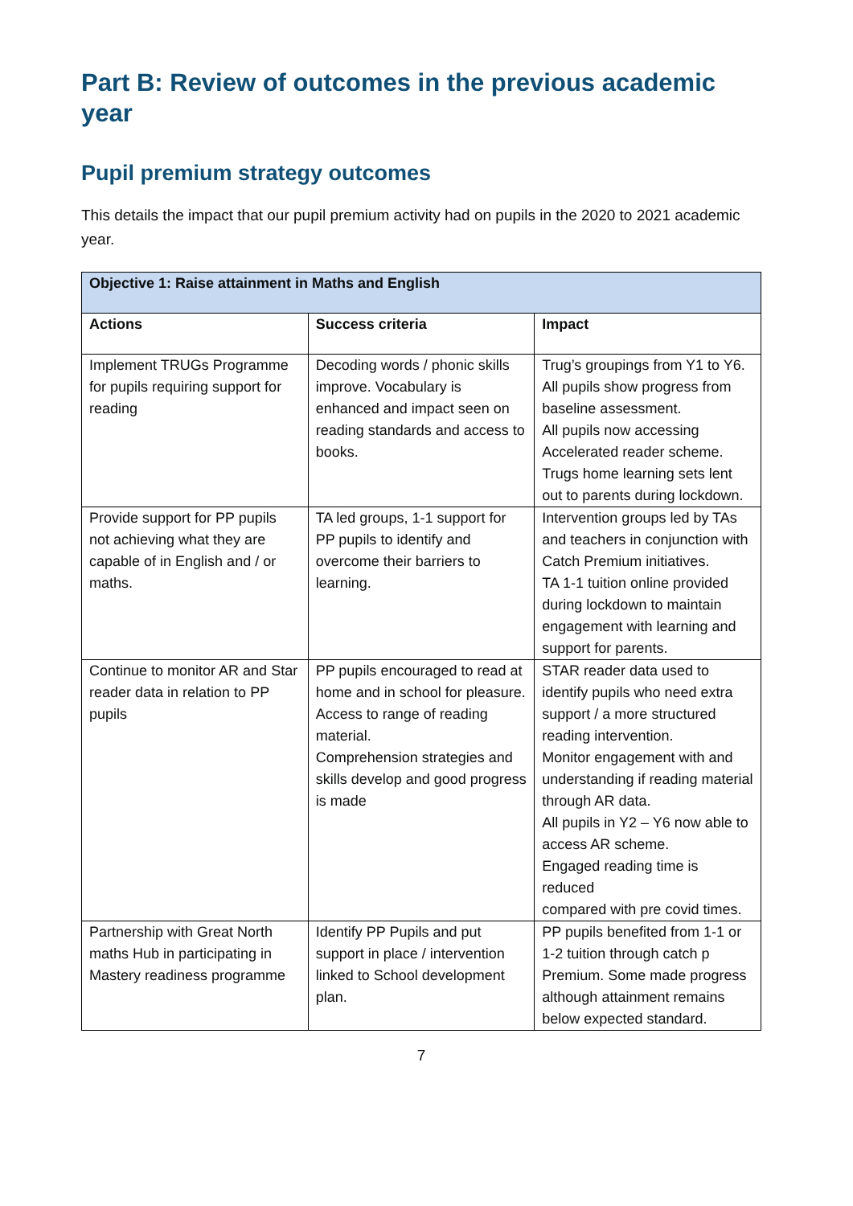Part B: Review of outcomes in the previous academic year
Pupil premium strategy outcomes
This details the impact that our pupil premium activity had on pupils in the 2020 to 2021 academic year.
| Objective 1: Raise attainment in Maths and English | | |
| --- | --- | --- |
| Actions | Success criteria | Impact |
| Implement TRUGs Programme for pupils requiring support for reading | Decoding words / phonic skills improve. Vocabulary is enhanced and impact seen on reading standards and access to books. | Trug’s groupings from Y1 to Y6. All pupils show progress from baseline assessment. All pupils now accessing Accelerated reader scheme. Trugs home learning sets lent out to parents during lockdown. |
| Provide support for PP pupils not achieving what they are capable of in English and / or maths. | TA led groups, 1-1 support for PP pupils to identify and overcome their barriers to learning. | Intervention groups led by TAs and teachers in conjunction with Catch Premium initiatives. TA 1-1 tuition online provided during lockdown to maintain engagement with learning and support for parents. |
| Continue to monitor AR and Star reader data in relation to PP pupils | PP pupils encouraged to read at home and in school for pleasure. Access to range of reading material. Comprehension strategies and skills develop and good progress is made | STAR reader data used to identify pupils who need extra support / a more structured reading intervention. Monitor engagement with and understanding if reading material through AR data. All pupils in Y2 – Y6 now able to access AR scheme. Engaged reading time is reduced compared with pre covid times. |
| Partnership with Great North maths Hub in participating in Mastery readiness programme | Identify PP Pupils and put support in place / intervention linked to School development plan. | PP pupils benefited from 1-1 or 1-2 tuition through catch p Premium. Some made progress although attainment remains below expected standard. |
7